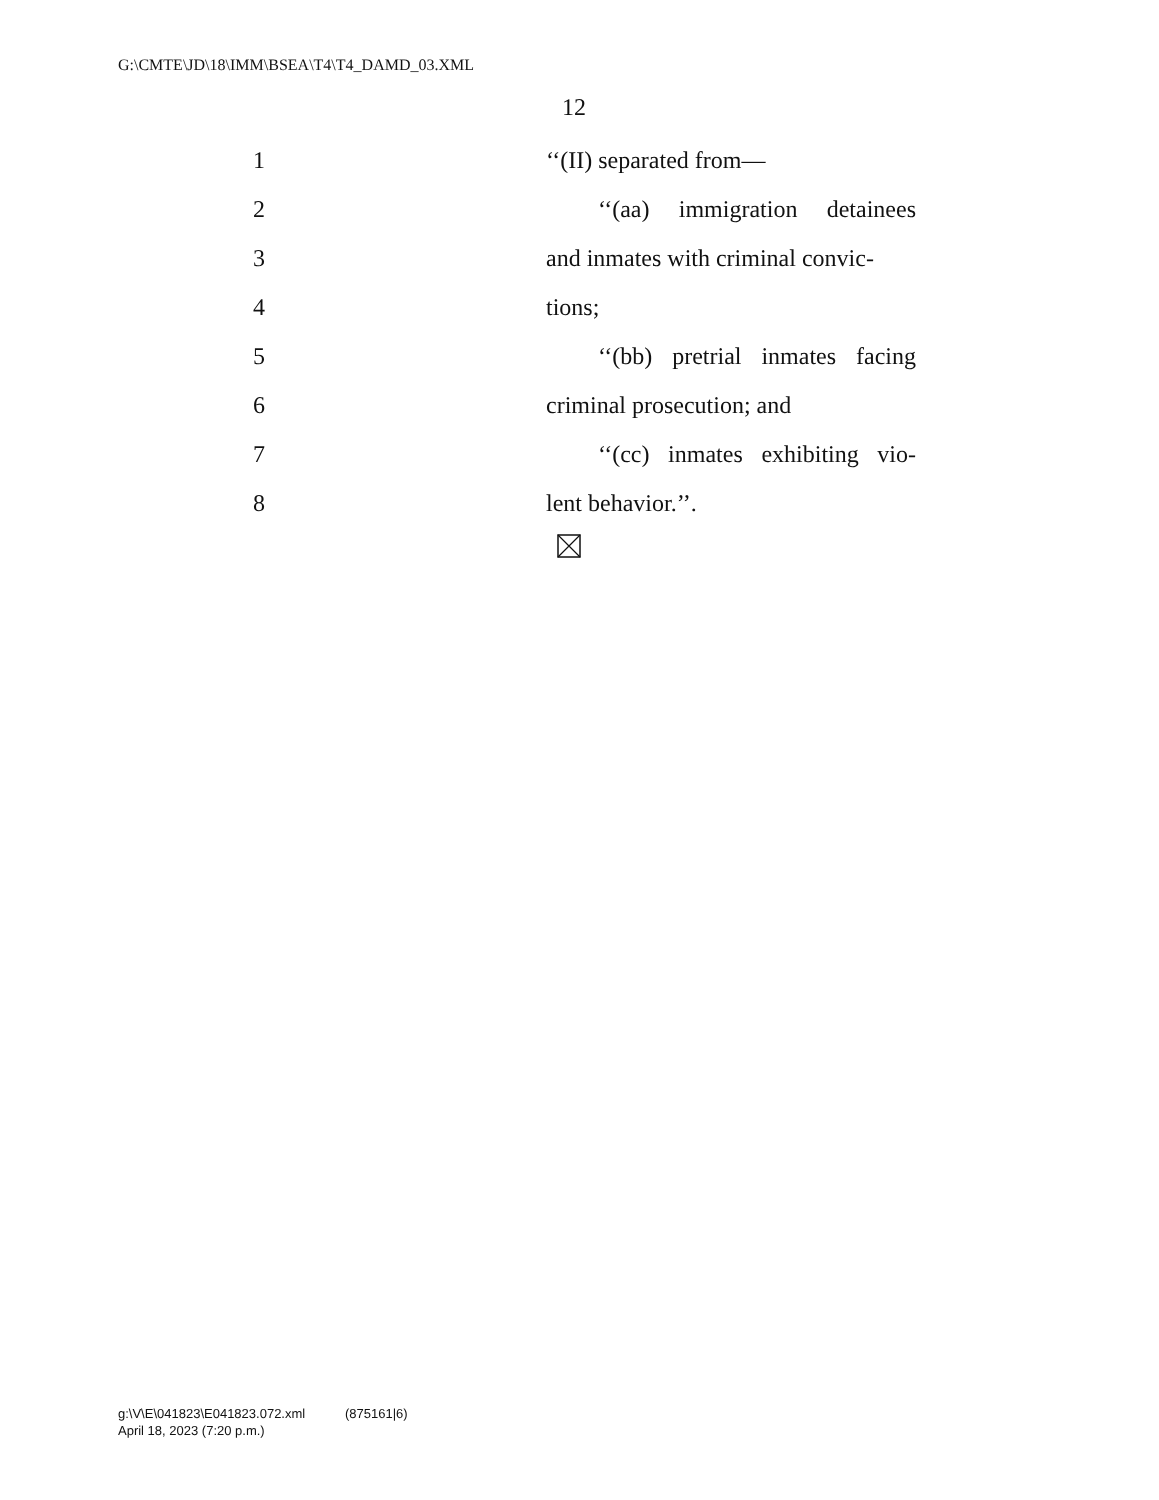G:\CMTE\JD\18\IMM\BSEA\T4\T4_DAMD_03.XML
12
1 ‘‘(II) separated from—
2 ‘‘(aa) immigration detainees
3 and inmates with criminal convic-
4 tions;
5 ‘‘(bb) pretrial inmates facing
6 criminal prosecution; and
7 ‘‘(cc) inmates exhibiting vio-
8 lent behavior.’’.
g:\V\E\041823\E041823.072.xml (875161|6)
April 18, 2023 (7:20 p.m.)